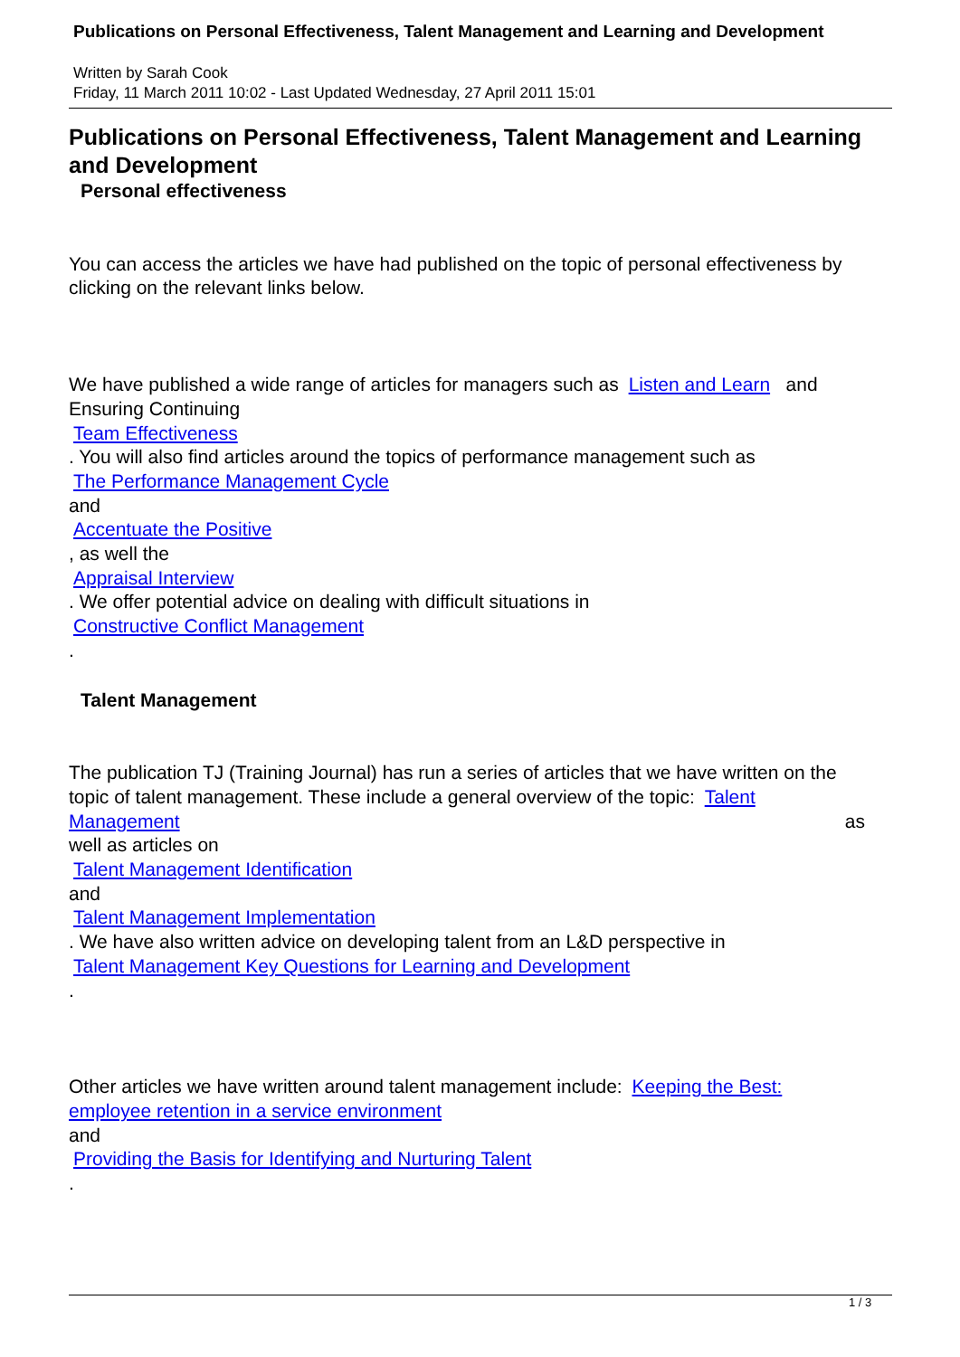Publications on Personal Effectiveness, Talent Management and Learning and Development
Written by Sarah Cook
Friday, 11 March 2011 10:02 - Last Updated Wednesday, 27 April 2011 15:01
Publications on Personal Effectiveness, Talent Management and Learning and Development
Personal effectiveness
You can access the articles we have had published on the topic of personal effectiveness by clicking on the relevant links below.
We have published a wide range of articles for managers such as Listen and Learn and Ensuring Continuing
Team Effectiveness
. You will also find articles around the topics of performance management such as
The Performance Management Cycle
and
Accentuate the Positive
, as well the
Appraisal Interview
. We offer potential advice on dealing with difficult situations in
Constructive Conflict Management
.
Talent Management
The publication TJ (Training Journal) has run a series of articles that we have written on the topic of talent management. These include a general overview of the topic: Talent Management as
well as articles on
Talent Management Identification
and
Talent Management Implementation
. We have also written advice on developing talent from an L&D perspective in
Talent Management Key Questions for Learning and Development
.
Other articles we have written around talent management include: Keeping the Best: employee retention in a service environment
and
Providing the Basis for Identifying and Nurturing Talent
.
1 / 3